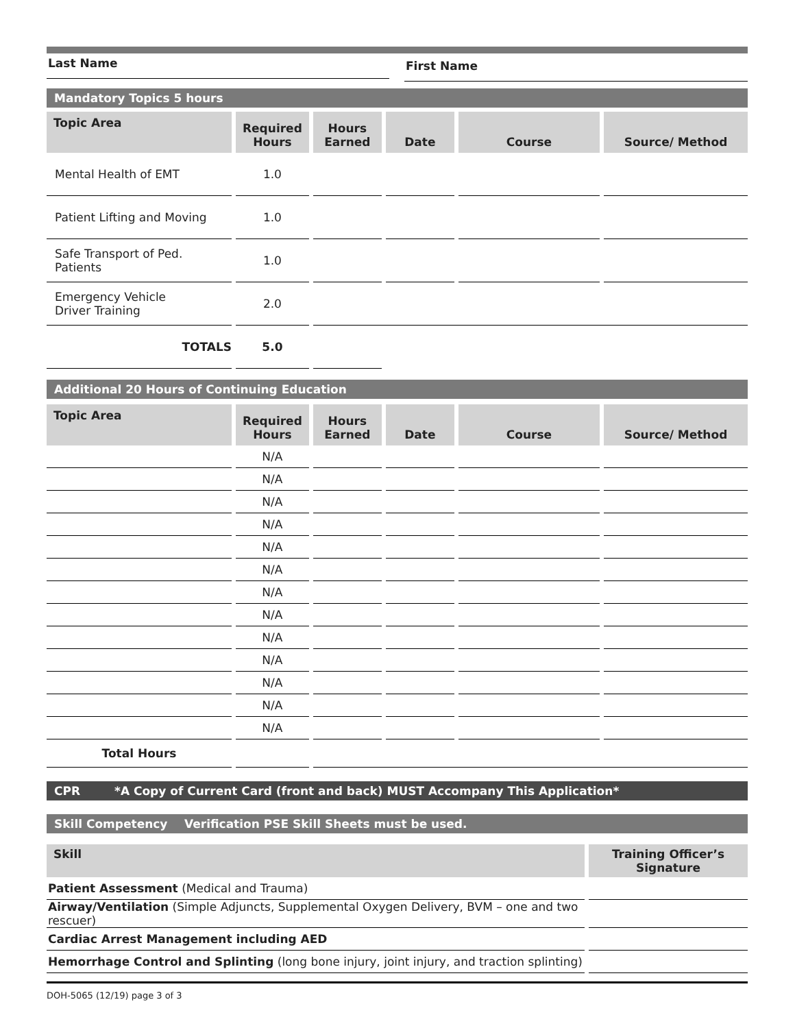Last Name
First Name
Mandatory Topics 5 hours
| Topic Area | Required Hours | Hours Earned | Date | Course | Source/ Method |
| --- | --- | --- | --- | --- | --- |
| Mental Health of EMT | 1.0 | | | | |
| Patient Lifting and Moving | 1.0 | | | | |
| Safe Transport of Ped. Patients | 1.0 | | | | |
| Emergency Vehicle Driver Training | 2.0 | | | | |
| TOTALS | 5.0 | | | | |
Additional 20 Hours of Continuing Education
| Topic Area | Required Hours | Hours Earned | Date | Course | Source/ Method |
| --- | --- | --- | --- | --- | --- |
| | N/A | | | | |
| | N/A | | | | |
| | N/A | | | | |
| | N/A | | | | |
| | N/A | | | | |
| | N/A | | | | |
| | N/A | | | | |
| | N/A | | | | |
| | N/A | | | | |
| | N/A | | | | |
| | N/A | | | | |
| | N/A | | | | |
| | N/A | | | | |
| Total Hours | | | | | |
CPR *A Copy of Current Card (front and back) MUST Accompany This Application*
Skill Competency Verification PSE Skill Sheets must be used.
| Skill | Training Officer’s Signature |
| --- | --- |
| Patient Assessment (Medical and Trauma) | |
| Airway/Ventilation (Simple Adjuncts, Supplemental Oxygen Delivery, BVM – one and two rescuer) | |
| Cardiac Arrest Management including AED | |
| Hemorrhage Control and Splinting (long bone injury, joint injury, and traction splinting) | |
DOH-5065 (12/19) page 3 of 3